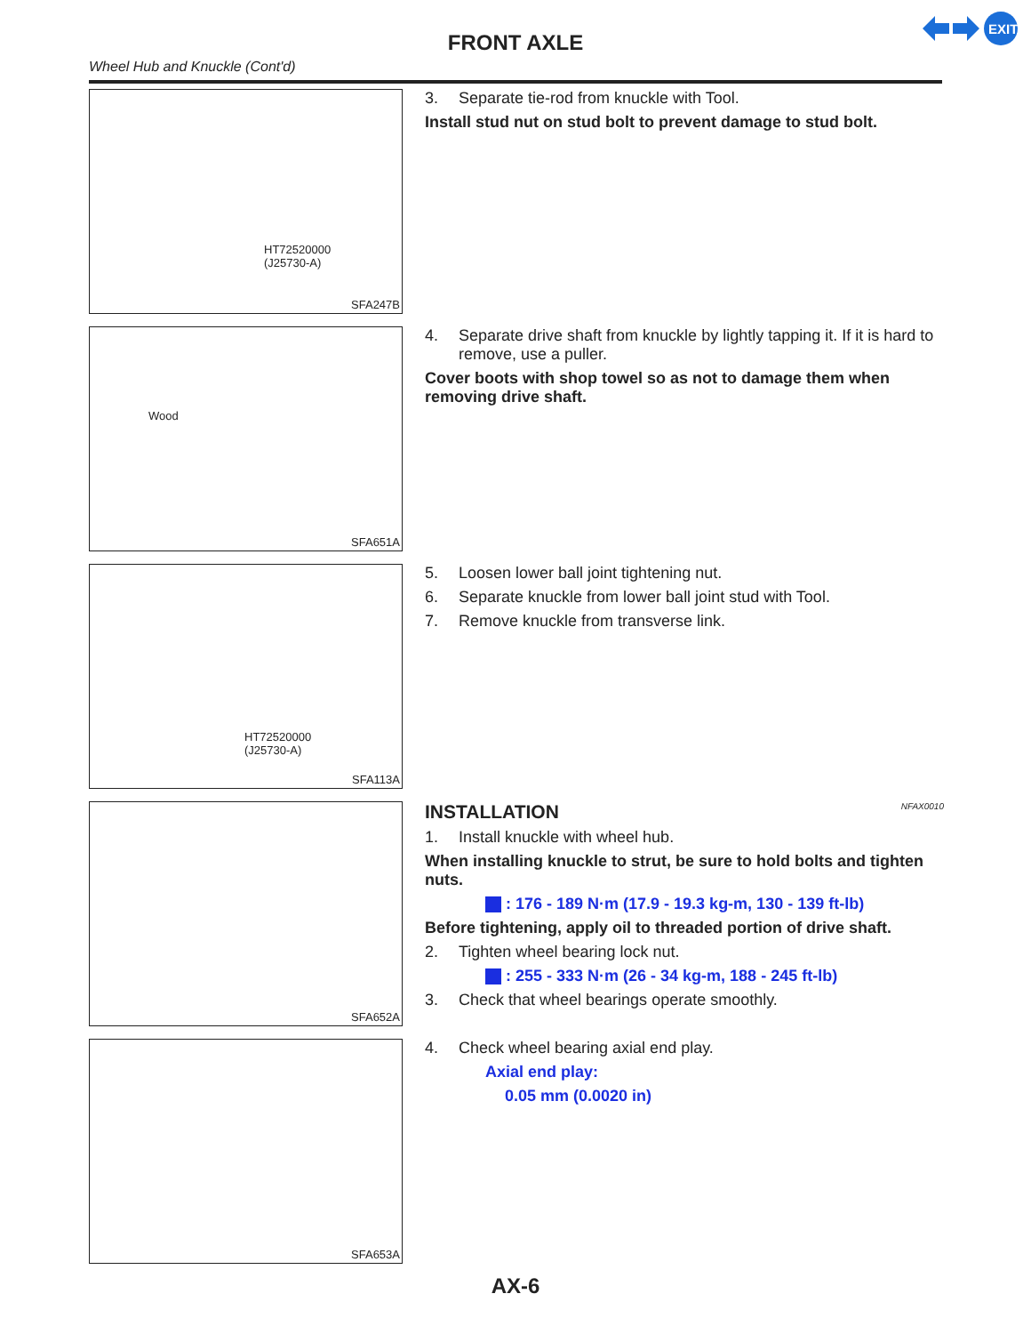EXIT
FRONT AXLE
Wheel Hub and Knuckle (Cont'd)
HT72520000
(J25730-A)
SFA247B
3. Separate tie-rod from knuckle with Tool.
Install stud nut on stud bolt to prevent damage to stud bolt.
Wood
SFA651A
4. Separate drive shaft from knuckle by lightly tapping it. If it is hard to remove, use a puller.
Cover boots with shop towel so as not to damage them when removing drive shaft.
HT72520000
(J25730-A)
SFA113A
5. Loosen lower ball joint tightening nut.
6. Separate knuckle from lower ball joint stud with Tool.
7. Remove knuckle from transverse link.
SFA652A
INSTALLATION NFAX0010
1. Install knuckle with wheel hub.
When installing knuckle to strut, be sure to hold bolts and tighten nuts.
: 176 - 189 N·m (17.9 - 19.3 kg-m, 130 - 139 ft-lb)
Before tightening, apply oil to threaded portion of drive shaft.
2. Tighten wheel bearing lock nut.
: 255 - 333 N·m (26 - 34 kg-m, 188 - 245 ft-lb)
3. Check that wheel bearings operate smoothly.
SFA653A
4. Check wheel bearing axial end play.
Axial end play:
0.05 mm (0.0020 in)
AX-6